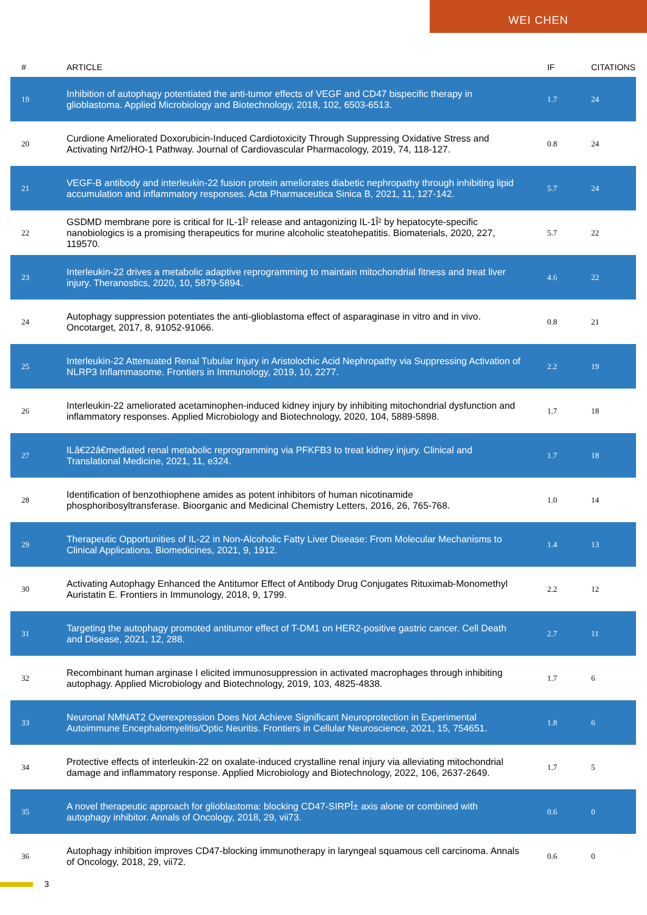WEI CHEN
| # | ARTICLE | IF | CITATIONS |
| --- | --- | --- | --- |
| 19 | Inhibition of autophagy potentiated the anti-tumor effects of VEGF and CD47 bispecific therapy in glioblastoma. Applied Microbiology and Biotechnology, 2018, 102, 6503-6513. | 1.7 | 24 |
| 20 | Curdione Ameliorated Doxorubicin-Induced Cardiotoxicity Through Suppressing Oxidative Stress and Activating Nrf2/HO-1 Pathway. Journal of Cardiovascular Pharmacology, 2019, 74, 118-127. | 0.8 | 24 |
| 21 | VEGF-B antibody and interleukin-22 fusion protein ameliorates diabetic nephropathy through inhibiting lipid accumulation and inflammatory responses. Acta Pharmaceutica Sinica B, 2021, 11, 127-142. | 5.7 | 24 |
| 22 | GSDMD membrane pore is critical for IL-1Î² release and antagonizing IL-1Î² by hepatocyte-specific nanobiologics is a promising therapeutics for murine alcoholic steatohepatitis. Biomaterials, 2020, 227, 119570. | 5.7 | 22 |
| 23 | Interleukin-22 drives a metabolic adaptive reprogramming to maintain mitochondrial fitness and treat liver injury. Theranostics, 2020, 10, 5879-5894. | 4.6 | 22 |
| 24 | Autophagy suppression potentiates the anti-glioblastoma effect of asparaginase in vitro and in vivo. Oncotarget, 2017, 8, 91052-91066. | 0.8 | 21 |
| 25 | Interleukin-22 Attenuated Renal Tubular Injury in Aristolochic Acid Nephropathy via Suppressing Activation of NLRP3 Inflammasome. Frontiers in Immunology, 2019, 10, 2277. | 2.2 | 19 |
| 26 | Interleukin-22 ameliorated acetaminophen-induced kidney injury by inhibiting mitochondrial dysfunction and inflammatory responses. Applied Microbiology and Biotechnology, 2020, 104, 5889-5898. | 1.7 | 18 |
| 27 | ILâ€22â€mediated renal metabolic reprogramming via PFKFB3 to treat kidney injury. Clinical and Translational Medicine, 2021, 11, e324. | 1.7 | 18 |
| 28 | Identification of benzothiophene amides as potent inhibitors of human nicotinamide phosphoribosyltransferase. Bioorganic and Medicinal Chemistry Letters, 2016, 26, 765-768. | 1.0 | 14 |
| 29 | Therapeutic Opportunities of IL-22 in Non-Alcoholic Fatty Liver Disease: From Molecular Mechanisms to Clinical Applications. Biomedicines, 2021, 9, 1912. | 1.4 | 13 |
| 30 | Activating Autophagy Enhanced the Antitumor Effect of Antibody Drug Conjugates Rituximab-Monomethyl Auristatin E. Frontiers in Immunology, 2018, 9, 1799. | 2.2 | 12 |
| 31 | Targeting the autophagy promoted antitumor effect of T-DM1 on HER2-positive gastric cancer. Cell Death and Disease, 2021, 12, 288. | 2.7 | 11 |
| 32 | Recombinant human arginase I elicited immunosuppression in activated macrophages through inhibiting autophagy. Applied Microbiology and Biotechnology, 2019, 103, 4825-4838. | 1.7 | 6 |
| 33 | Neuronal NMNAT2 Overexpression Does Not Achieve Significant Neuroprotection in Experimental Autoimmune Encephalomyelitis/Optic Neuritis. Frontiers in Cellular Neuroscience, 2021, 15, 754651. | 1.8 | 6 |
| 34 | Protective effects of interleukin-22 on oxalate-induced crystalline renal injury via alleviating mitochondrial damage and inflammatory response. Applied Microbiology and Biotechnology, 2022, 106, 2637-2649. | 1.7 | 5 |
| 35 | A novel therapeutic approach for glioblastoma: blocking CD47-SIRPÎ± axis alone or combined with autophagy inhibitor. Annals of Oncology, 2018, 29, vii73. | 0.6 | 0 |
| 36 | Autophagy inhibition improves CD47-blocking immunotherapy in laryngeal squamous cell carcinoma. Annals of Oncology, 2018, 29, vii72. | 0.6 | 0 |
3